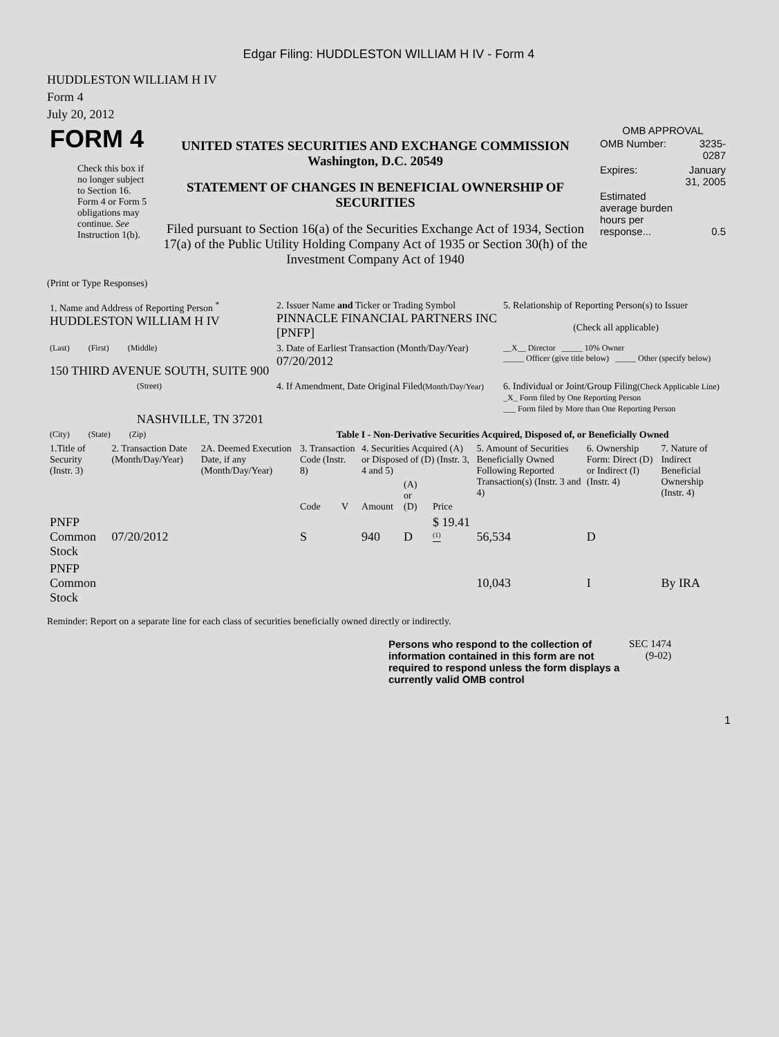Edgar Filing: HUDDLESTON WILLIAM H IV - Form 4
HUDDLESTON WILLIAM H IV
Form 4
July 20, 2012
| FORM 4 Check this box if no longer subject to Section 16. Form 4 or Form 5 obligations may continue. See Instruction 1(b). | UNITED STATES SECURITIES AND EXCHANGE COMMISSION Washington, D.C. 20549 STATEMENT OF CHANGES IN BENEFICIAL OWNERSHIP OF SECURITIES Filed pursuant to Section 16(a) of the Securities Exchange Act of 1934, Section 17(a) of the Public Utility Holding Company Act of 1935 or Section 30(h) of the Investment Company Act of 1940 | OMB APPROVAL / OMB Number: / 3235-0287 / / Expires: / January 31, 2005 / / Estimated average burden hours per response... / 0.5 / |
(Print or Type Responses)
| 1. Name and Address of Reporting Person <sup>*</sup> HUDDLESTON WILLIAM H IV | 2. Issuer Name and Ticker or Trading Symbol PINNACLE FINANCIAL PARTNERS INC [PNFP] | 5. Relationship of Reporting Person(s) to Issuer (Check all applicable) |
| (Last) (First) (Middle) 150 THIRD AVENUE SOUTH, SUITE 900 | 3. Date of Earliest Transaction (Month/Day/Year) 07/20/2012 | __X__ Director _____ 10% Owner _____ Officer (give title below) _____ Other (specify below) |
| (Street) NASHVILLE, TN 37201 | 4. If Amendment, Date Original Filed (Month/Day/Year) | 6. Individual or Joint/Group Filing (Check Applicable Line) _X_ Form filed by One Reporting Person ___ Form filed by More than One Reporting Person |
| (City) (State) (Zip) | Table I - Non-Derivative Securities Acquired, Disposed of, or Beneficially Owned | |
| 1.Title of Security (Instr. 3) | 2. Transaction Date (Month/Day/Year) | 2A. Deemed Execution Date, if any (Month/Day/Year) | 3. Transaction Code (Instr. 8) | | 4. Securities Acquired (A) or Disposed of (D) (Instr. 3, 4 and 5) | | | 5. Amount of Securities Beneficially Owned Following Reported Transaction(s) (Instr. 3 and 4) | 6. Ownership Form: Direct (D) or Indirect (I) (Instr. 4) | 7. Nature of Indirect Beneficial Ownership (Instr. 4) |
| --- | --- | --- | --- | --- | --- | --- | --- | --- | --- | --- |
| | | | Code | V | Amount | (A) or (D) | Price | | | |
| PNFP Common Stock | 07/20/2012 | | S | | 940 | D | $ 19.41 <sup>(1)</sup> | 56,534 | D | |
| PNFP Common Stock | | | | | | | | 10,043 | I | By IRA |
Reminder: Report on a separate line for each class of securities beneficially owned directly or indirectly.
| Persons who respond to the collection of information contained in this form are not required to respond unless the form displays a currently valid OMB control | SEC 1474 (9-02) |
1